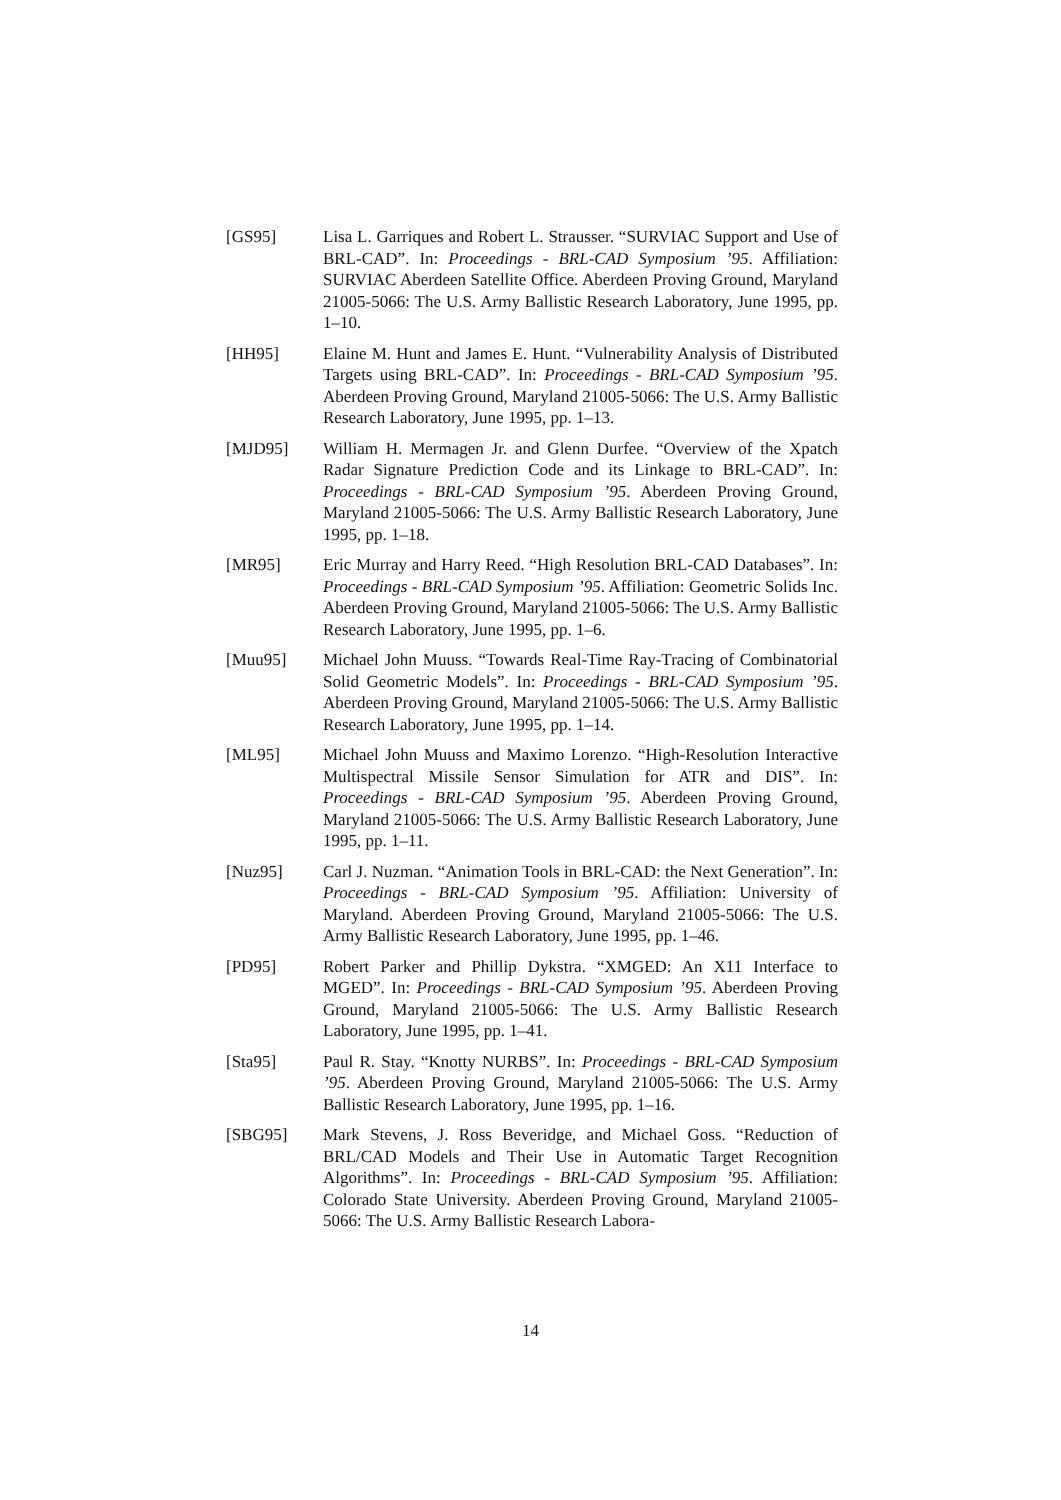[GS95] Lisa L. Garriques and Robert L. Strausser. “SURVIAC Support and Use of BRL-CAD”. In: Proceedings - BRL-CAD Symposium ’95. Affiliation: SURVIAC Aberdeen Satellite Office. Aberdeen Proving Ground, Maryland 21005-5066: The U.S. Army Ballistic Research Laboratory, June 1995, pp. 1–10.
[HH95] Elaine M. Hunt and James E. Hunt. “Vulnerability Analysis of Distributed Targets using BRL-CAD”. In: Proceedings - BRL-CAD Symposium ’95. Aberdeen Proving Ground, Maryland 21005-5066: The U.S. Army Ballistic Research Laboratory, June 1995, pp. 1–13.
[MJD95] William H. Mermagen Jr. and Glenn Durfee. “Overview of the Xpatch Radar Signature Prediction Code and its Linkage to BRL-CAD”. In: Proceedings - BRL-CAD Symposium ’95. Aberdeen Proving Ground, Maryland 21005-5066: The U.S. Army Ballistic Research Laboratory, June 1995, pp. 1–18.
[MR95] Eric Murray and Harry Reed. “High Resolution BRL-CAD Databases”. In: Proceedings - BRL-CAD Symposium ’95. Affiliation: Geometric Solids Inc. Aberdeen Proving Ground, Maryland 21005-5066: The U.S. Army Ballistic Research Laboratory, June 1995, pp. 1–6.
[Muu95] Michael John Muuss. “Towards Real-Time Ray-Tracing of Combinatorial Solid Geometric Models”. In: Proceedings - BRL-CAD Symposium ’95. Aberdeen Proving Ground, Maryland 21005-5066: The U.S. Army Ballistic Research Laboratory, June 1995, pp. 1–14.
[ML95] Michael John Muuss and Maximo Lorenzo. “High-Resolution Interactive Multispectral Missile Sensor Simulation for ATR and DIS”. In: Proceedings - BRL-CAD Symposium ’95. Aberdeen Proving Ground, Maryland 21005-5066: The U.S. Army Ballistic Research Laboratory, June 1995, pp. 1–11.
[Nuz95] Carl J. Nuzman. “Animation Tools in BRL-CAD: the Next Generation”. In: Proceedings - BRL-CAD Symposium ’95. Affiliation: University of Maryland. Aberdeen Proving Ground, Maryland 21005-5066: The U.S. Army Ballistic Research Laboratory, June 1995, pp. 1–46.
[PD95] Robert Parker and Phillip Dykstra. “XMGED: An X11 Interface to MGED”. In: Proceedings - BRL-CAD Symposium ’95. Aberdeen Proving Ground, Maryland 21005-5066: The U.S. Army Ballistic Research Laboratory, June 1995, pp. 1–41.
[Sta95] Paul R. Stay. “Knotty NURBS”. In: Proceedings - BRL-CAD Symposium ’95. Aberdeen Proving Ground, Maryland 21005-5066: The U.S. Army Ballistic Research Laboratory, June 1995, pp. 1–16.
[SBG95] Mark Stevens, J. Ross Beveridge, and Michael Goss. “Reduction of BRL/CAD Models and Their Use in Automatic Target Recognition Algorithms”. In: Proceedings - BRL-CAD Symposium ’95. Affiliation: Colorado State University. Aberdeen Proving Ground, Maryland 21005-5066: The U.S. Army Ballistic Research Labora-
14